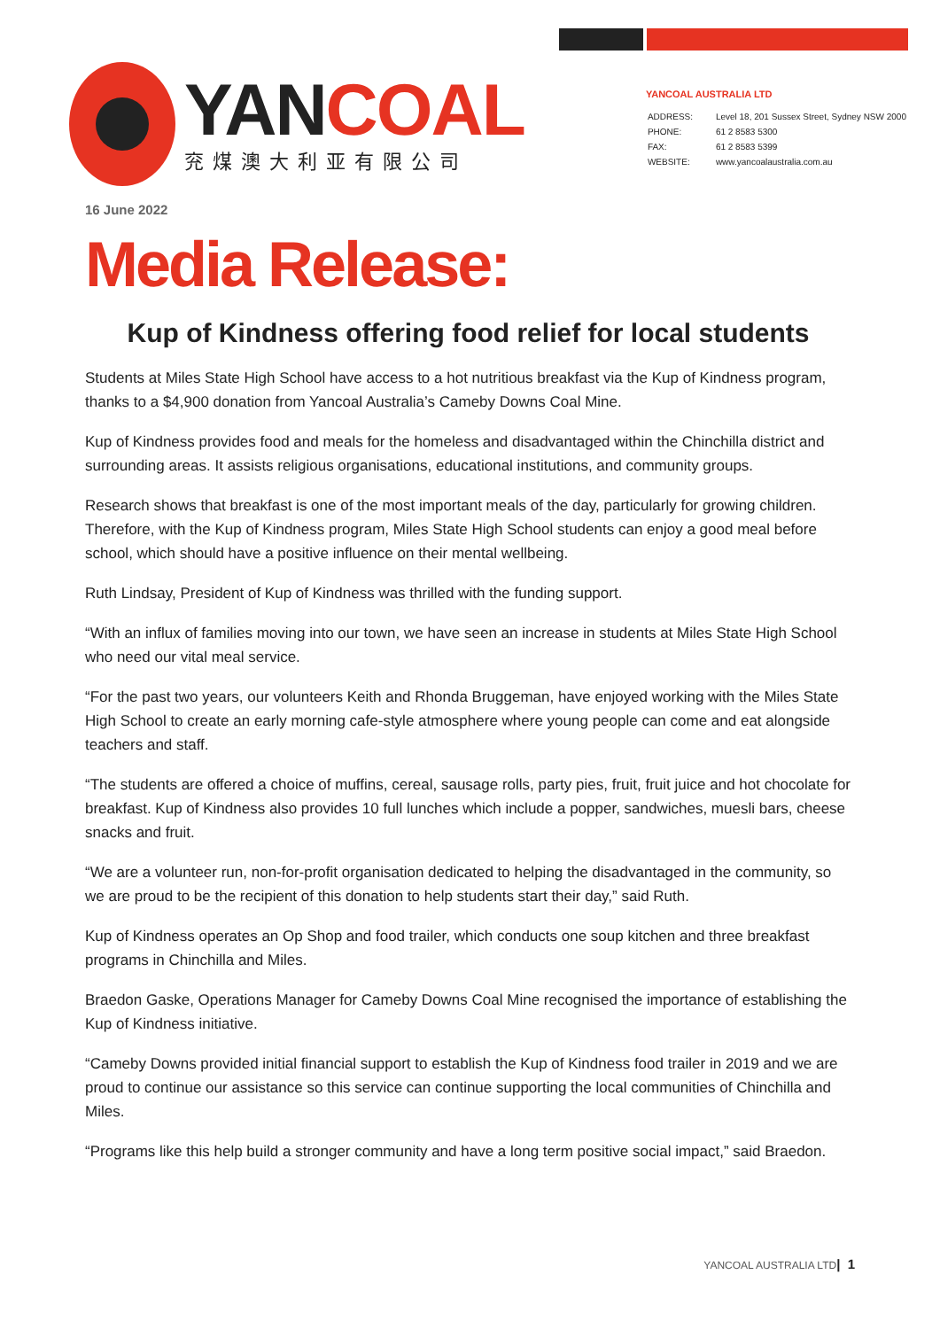YANCOAL
兖煤澳大利亚有限公司
YANCOAL AUSTRALIA LTD
| ADDRESS: | Level 18, 201 Sussex Street, Sydney NSW 2000 |
| PHONE: | 61 2 8583 5300 |
| FAX: | 61 2 8583 5399 |
| WEBSITE: | www.yancoalaustralia.com.au |
16 June 2022
Media Release:
Kup of Kindness offering food relief for local students
Students at Miles State High School have access to a hot nutritious breakfast via the Kup of Kindness program, thanks to a $4,900 donation from Yancoal Australia’s Cameby Downs Coal Mine.
Kup of Kindness provides food and meals for the homeless and disadvantaged within the Chinchilla district and surrounding areas. It assists religious organisations, educational institutions, and community groups.
Research shows that breakfast is one of the most important meals of the day, particularly for growing children. Therefore, with the Kup of Kindness program, Miles State High School students can enjoy a good meal before school, which should have a positive influence on their mental wellbeing.
Ruth Lindsay, President of Kup of Kindness was thrilled with the funding support.
“With an influx of families moving into our town, we have seen an increase in students at Miles State High School who need our vital meal service.
“For the past two years, our volunteers Keith and Rhonda Bruggeman, have enjoyed working with the Miles State High School to create an early morning cafe-style atmosphere where young people can come and eat alongside teachers and staff.
“The students are offered a choice of muffins, cereal, sausage rolls, party pies, fruit, fruit juice and hot chocolate for breakfast. Kup of Kindness also provides 10 full lunches which include a popper, sandwiches, muesli bars, cheese snacks and fruit.
“We are a volunteer run, non-for-profit organisation dedicated to helping the disadvantaged in the community, so we are proud to be the recipient of this donation to help students start their day,” said Ruth.
Kup of Kindness operates an Op Shop and food trailer, which conducts one soup kitchen and three breakfast programs in Chinchilla and Miles.
Braedon Gaske, Operations Manager for Cameby Downs Coal Mine recognised the importance of establishing the Kup of Kindness initiative.
“Cameby Downs provided initial financial support to establish the Kup of Kindness food trailer in 2019 and we are proud to continue our assistance so this service can continue supporting the local communities of Chinchilla and Miles.
“Programs like this help build a stronger community and have a long term positive social impact,” said Braedon.
YANCOAL AUSTRALIA LTD| 1